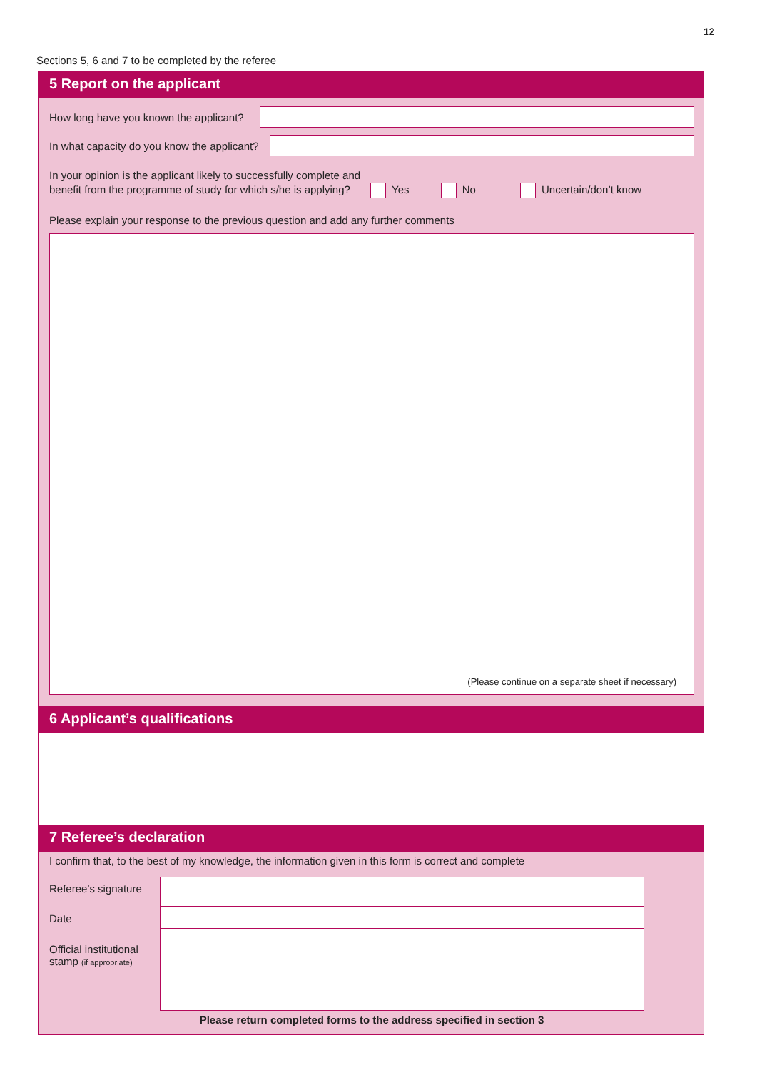12
Sections 5, 6 and 7 to be completed by the referee
5 Report on the applicant
How long have you known the applicant?
In what capacity do you know the applicant?
In your opinion is the applicant likely to successfully complete and
benefit from the programme of study for which s/he is applying? Yes No Uncertain/don’t know
Please explain your response to the previous question and add any further comments
(Please continue on a separate sheet if necessary)
6 Applicant’s qualifications
7 Referee’s declaration
I confirm that, to the best of my knowledge, the information given in this form is correct and complete
Referee’s signature
Date
Official institutional stamp (if appropriate)
Please return completed forms to the address specified in section 3